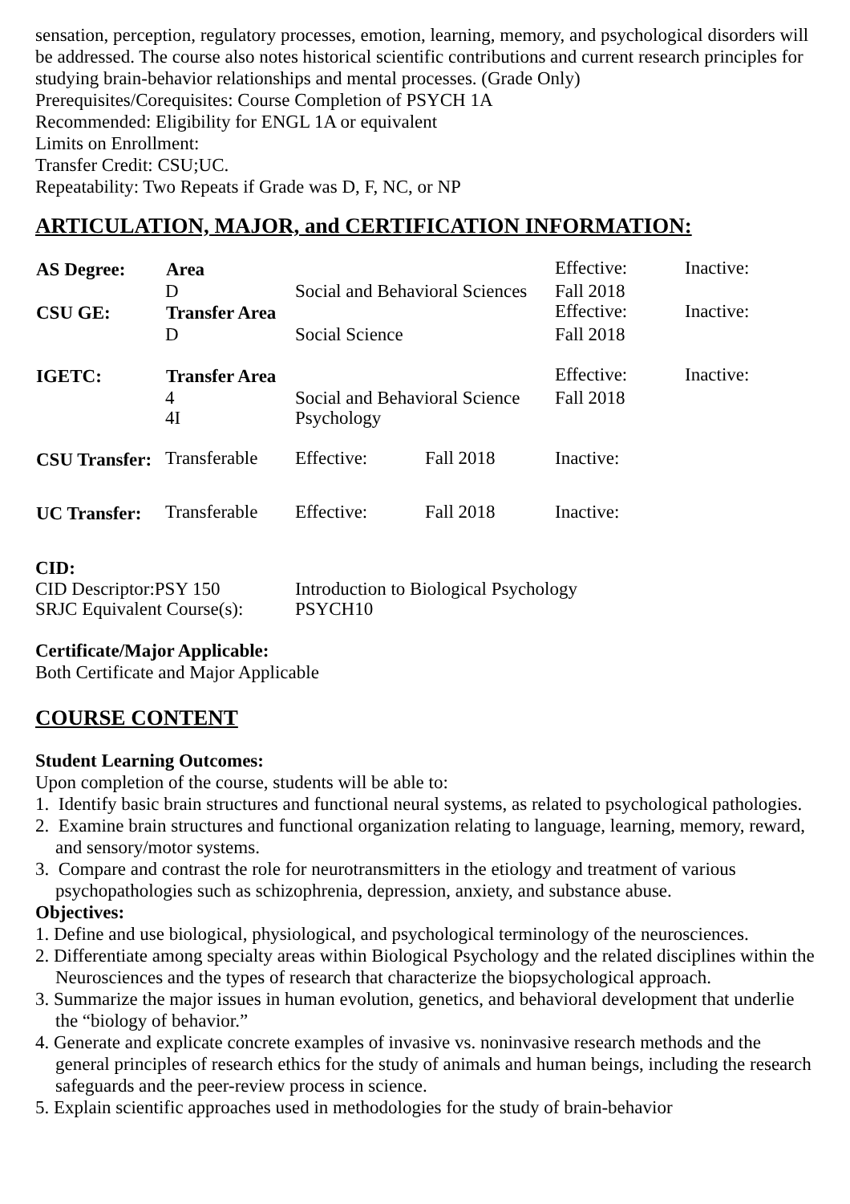sensation, perception, regulatory processes, emotion, learning, memory, and psychological disorders will be addressed. The course also notes historical scientific contributions and current research principles for studying brain-behavior relationships and mental processes. (Grade Only)
Prerequisites/Corequisites: Course Completion of PSYCH 1A
Recommended: Eligibility for ENGL 1A or equivalent
Limits on Enrollment:
Transfer Credit: CSU;UC.
Repeatability: Two Repeats if Grade was D, F, NC, or NP
ARTICULATION, MAJOR, and CERTIFICATION INFORMATION:
| AS Degree: | Area | | | Effective: | Inactive: |
| | D | Social and Behavioral Sciences | | Fall 2018 | |
| CSU GE: | Transfer Area | | | Effective: | Inactive: |
| | D | Social Science | | Fall 2018 | |
| IGETC: | Transfer Area | | | Effective: | Inactive: |
| | 4 | Social and Behavioral Science | | Fall 2018 | |
| | 4I | Psychology | | | |
| CSU Transfer: | Transferable | Effective: | Fall 2018 | Inactive: | |
| UC Transfer: | Transferable | Effective: | Fall 2018 | Inactive: | |
CID:
| CID Descriptor:PSY 150 | Introduction to Biological Psychology |
| SRJC Equivalent Course(s): | PSYCH10 |
Certificate/Major Applicable:
Both Certificate and Major Applicable
COURSE CONTENT
Student Learning Outcomes:
Upon completion of the course, students will be able to:
1. Identify basic brain structures and functional neural systems, as related to psychological pathologies.
2. Examine brain structures and functional organization relating to language, learning, memory, reward, and sensory/motor systems.
3. Compare and contrast the role for neurotransmitters in the etiology and treatment of various psychopathologies such as schizophrenia, depression, anxiety, and substance abuse.
Objectives:
1. Define and use biological, physiological, and psychological terminology of the neurosciences.
2. Differentiate among specialty areas within Biological Psychology and the related disciplines within the Neurosciences and the types of research that characterize the biopsychological approach.
3. Summarize the major issues in human evolution, genetics, and behavioral development that underlie the “biology of behavior.”
4. Generate and explicate concrete examples of invasive vs. noninvasive research methods and the general principles of research ethics for the study of animals and human beings, including the research safeguards and the peer-review process in science.
5. Explain scientific approaches used in methodologies for the study of brain-behavior